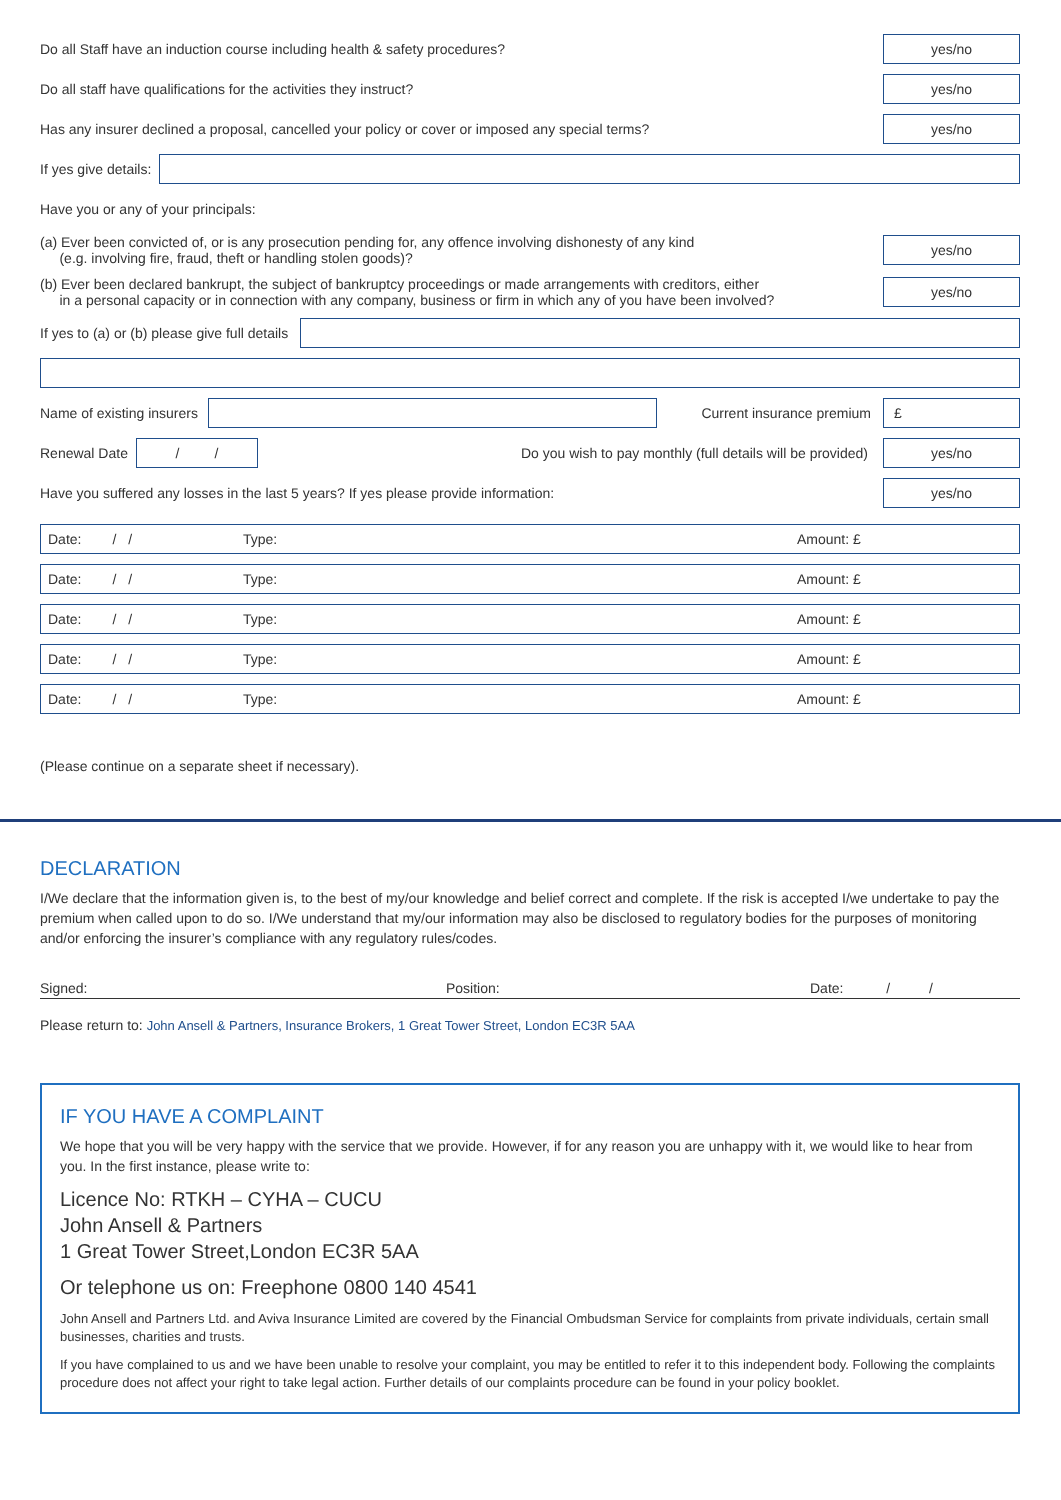Do all Staff have an induction course including health & safety procedures? yes/no
Do all staff have qualifications for the activities they instruct? yes/no
Has any insurer declined a proposal, cancelled your policy or cover or imposed any special terms? yes/no
If yes give details:
Have you or any of your principals:
(a) Ever been convicted of, or is any prosecution pending for, any offence involving dishonesty of any kind
(e.g. involving fire, fraud, theft or handling stolen goods)? yes/no
(b) Ever been declared bankrupt, the subject of bankruptcy proceedings or made arrangements with creditors, either
in a personal capacity or in connection with any company, business or firm in which any of you have been involved? yes/no
If yes to (a) or (b) please give full details
Name of existing insurers Current insurance premium £
Renewal Date / / Do you wish to pay monthly (full details will be provided) yes/no
Have you suffered any losses in the last 5 years? If yes please provide information: yes/no
Date: / / Type: Amount: £
Date: / / Type: Amount: £
Date: / / Type: Amount: £
Date: / / Type: Amount: £
Date: / / Type: Amount: £
(Please continue on a separate sheet if necessary).
DECLARATION
I/We declare that the information given is, to the best of my/our knowledge and belief correct and complete. If the risk is accepted I/we undertake to pay the premium when called upon to do so. I/We understand that my/our information may also be disclosed to regulatory bodies for the purposes of monitoring and/or enforcing the insurer’s compliance with any regulatory rules/codes.
Signed: Position: Date: / /
Please return to: John Ansell & Partners, Insurance Brokers, 1 Great Tower Street, London EC3R 5AA
IF YOU HAVE A COMPLAINT
We hope that you will be very happy with the service that we provide. However, if for any reason you are unhappy with it, we would like to hear from you. In the first instance, please write to:
Licence No: RTKH – CYHA – CUCU
John Ansell & Partners
1 Great Tower Street,London EC3R 5AA
Or telephone us on: Freephone 0800 140 4541
John Ansell and Partners Ltd. and Aviva Insurance Limited are covered by the Financial Ombudsman Service for complaints from private individuals, certain small businesses, charities and trusts.
If you have complained to us and we have been unable to resolve your complaint, you may be entitled to refer it to this independent body. Following the complaints procedure does not affect your right to take legal action. Further details of our complaints procedure can be found in your policy booklet.